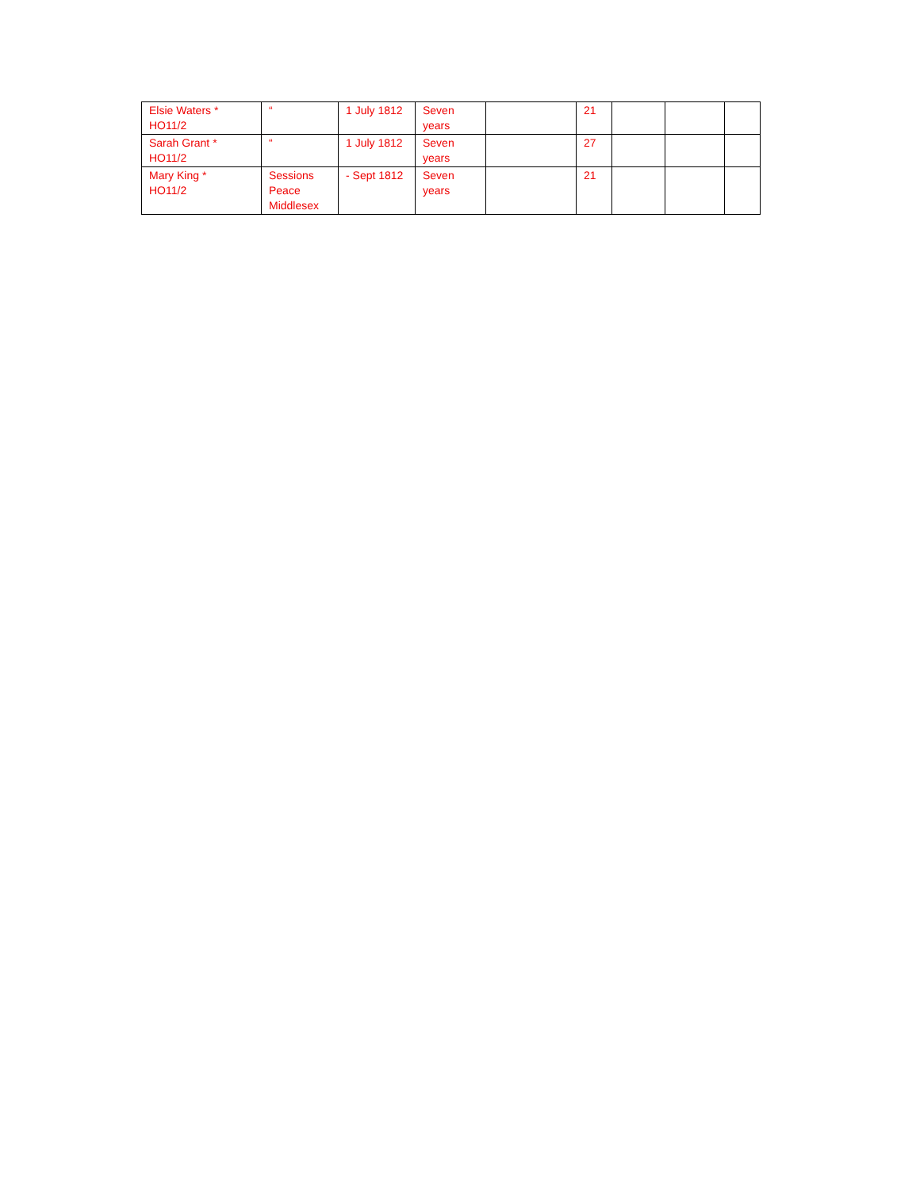| Elsie Waters * HO11/2 | “ | 1 July 1812 | Seven years | | 21 | | | |
| Sarah Grant * HO11/2 | “ | 1 July 1812 | Seven years | | 27 | | | |
| Mary King * HO11/2 | Sessions Peace Middlesex | - Sept 1812 | Seven years | | 21 | | | |